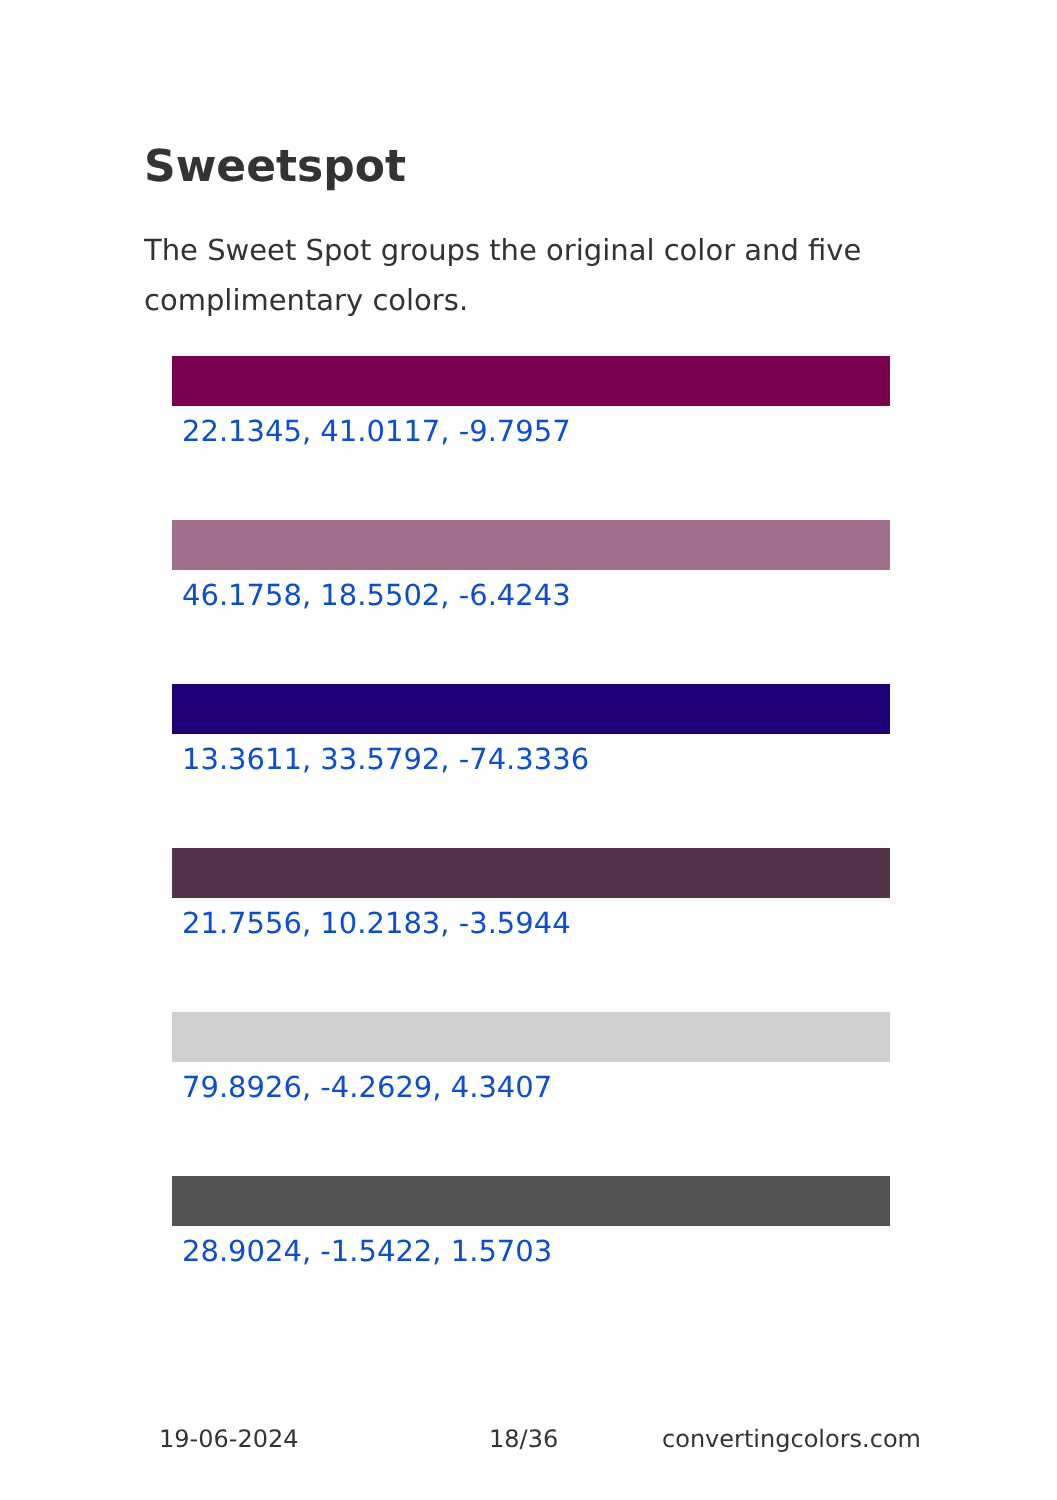Sweetspot
The Sweet Spot groups the original color and five complimentary colors.
22.1345, 41.0117, -9.7957
46.1758, 18.5502, -6.4243
13.3611, 33.5792, -74.3336
21.7556, 10.2183, -3.5944
79.8926, -4.2629, 4.3407
28.9024, -1.5422, 1.5703
19-06-2024 18/36 convertingcolors.com